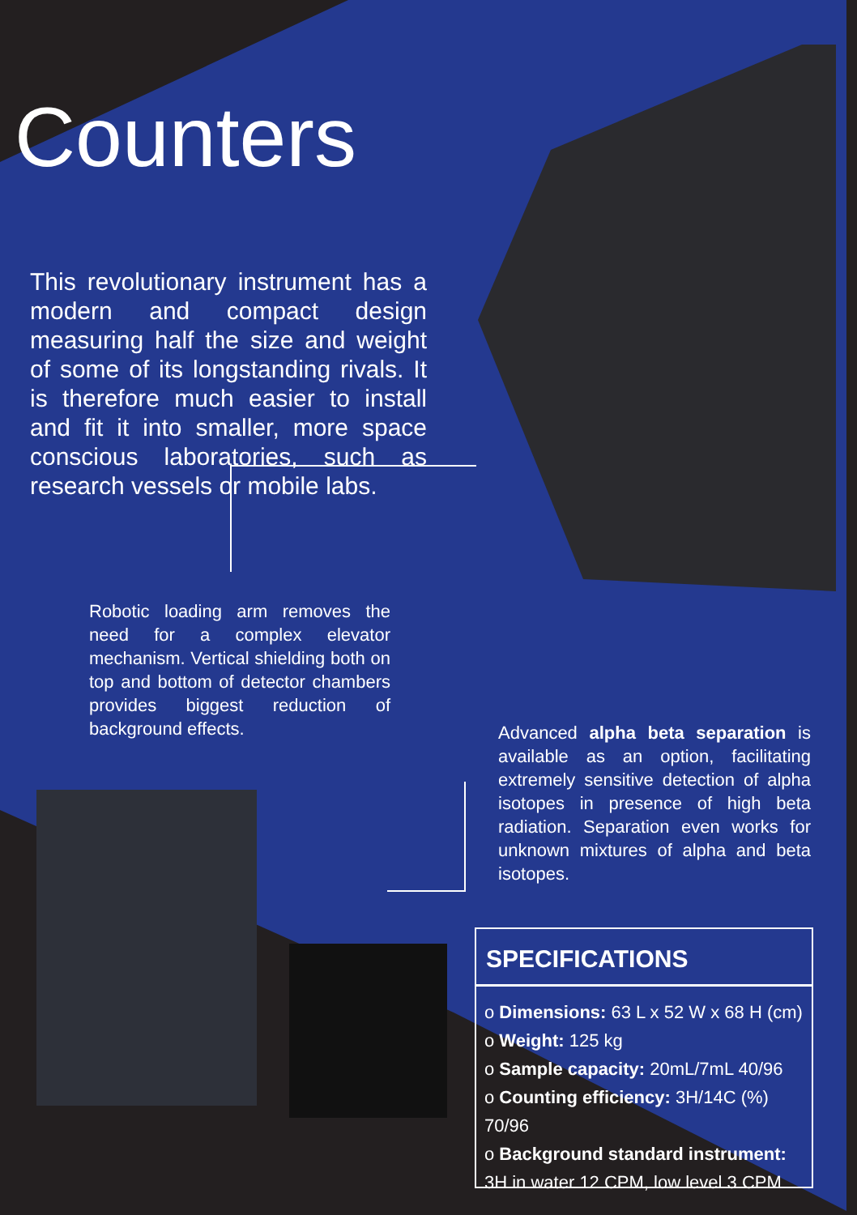Counters
This revolutionary instrument has a modern and compact design measuring half the size and weight of some of its longstanding rivals. It is therefore much easier to install and fit it into smaller, more space conscious laboratories, such as research vessels or mobile labs.
Robotic loading arm removes the need for a complex elevator mechanism. Vertical shielding both on top and bottom of detector chambers provides biggest reduction of background effects.
Advanced alpha beta separation is available as an option, facilitating extremely sensitive detection of alpha isotopes in presence of high beta radiation. Separation even works for unknown mixtures of alpha and beta isotopes.
SPECIFICATIONS
o Dimensions: 63 L x 52 W x 68 H (cm)
o Weight: 125 kg
o Sample capacity: 20mL/7mL 40/96
o Counting efficiency: 3H/14C (%) 70/96
o Background standard instrument:
3H in water 12 CPM, low level 3 CPM